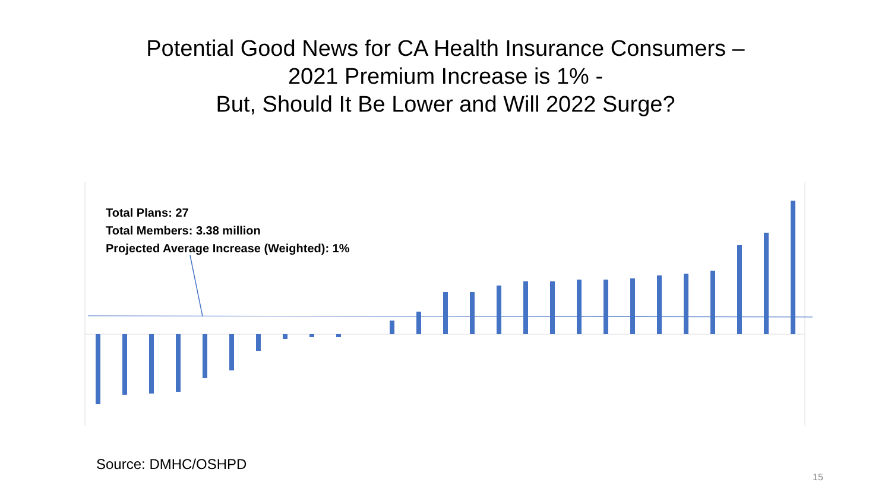Potential Good News for CA Health Insurance Consumers –
2021 Premium Increase is 1% -
But, Should It Be Lower and Will 2022 Surge?
Total Plans: 27
Total Members: 3.38 million
Projected Average Increase (Weighted): 1%
Source: DMHC/OSHPD
15